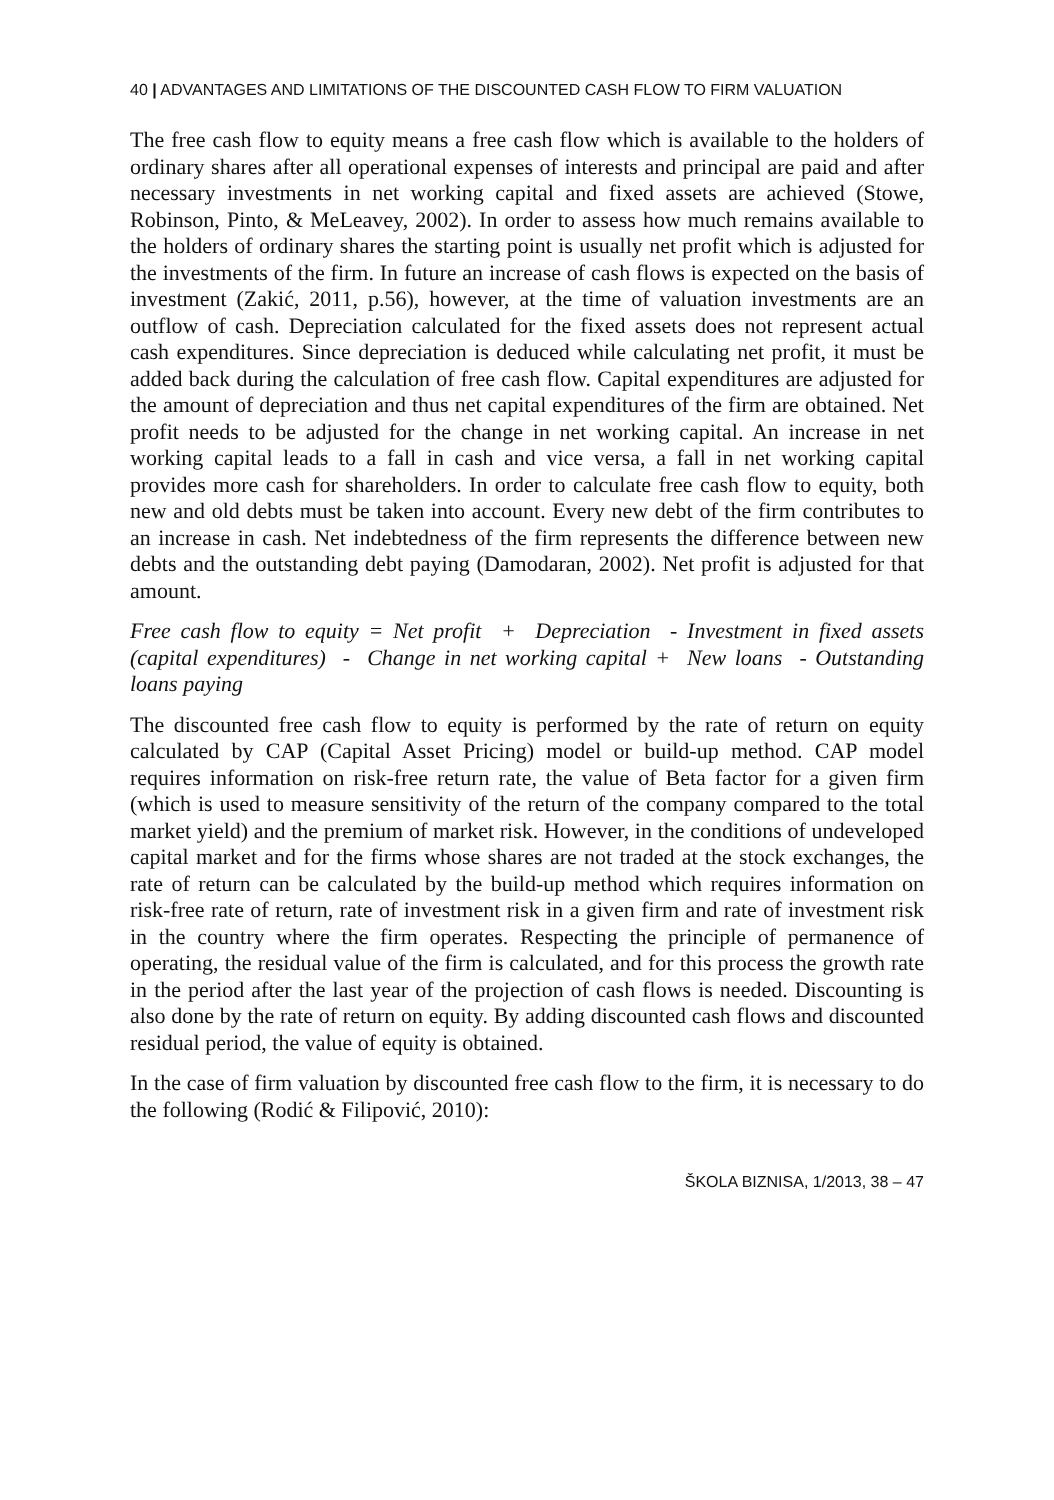40 | ADVANTAGES AND LIMITATIONS OF THE DISCOUNTED CASH FLOW TO FIRM VALUATION
The free cash flow to equity means a free cash flow which is available to the holders of ordinary shares after all operational expenses of interests and principal are paid and after necessary investments in net working capital and fixed assets are achieved (Stowe, Robinson, Pinto, & MeLeavey, 2002). In order to assess how much remains available to the holders of ordinary shares the starting point is usually net profit which is adjusted for the investments of the firm. In future an increase of cash flows is expected on the basis of investment (Zakić, 2011, p.56), however, at the time of valuation investments are an outflow of cash. Depreciation calculated for the fixed assets does not represent actual cash expenditures. Since depreciation is deduced while calculating net profit, it must be added back during the calculation of free cash flow. Capital expenditures are adjusted for the amount of depreciation and thus net capital expenditures of the firm are obtained. Net profit needs to be adjusted for the change in net working capital. An increase in net working capital leads to a fall in cash and vice versa, a fall in net working capital provides more cash for shareholders. In order to calculate free cash flow to equity, both new and old debts must be taken into account. Every new debt of the firm contributes to an increase in cash. Net indebtedness of the firm represents the difference between new debts and the outstanding debt paying (Damodaran, 2002). Net profit is adjusted for that amount.
Free cash flow to equity = Net profit + Depreciation - Investment in fixed assets (capital expenditures) - Change in net working capital + New loans - Outstanding loans paying
The discounted free cash flow to equity is performed by the rate of return on equity calculated by CAP (Capital Asset Pricing) model or build-up method. CAP model requires information on risk-free return rate, the value of Beta factor for a given firm (which is used to measure sensitivity of the return of the company compared to the total market yield) and the premium of market risk. However, in the conditions of undeveloped capital market and for the firms whose shares are not traded at the stock exchanges, the rate of return can be calculated by the build-up method which requires information on risk-free rate of return, rate of investment risk in a given firm and rate of investment risk in the country where the firm operates. Respecting the principle of permanence of operating, the residual value of the firm is calculated, and for this process the growth rate in the period after the last year of the projection of cash flows is needed. Discounting is also done by the rate of return on equity. By adding discounted cash flows and discounted residual period, the value of equity is obtained.
In the case of firm valuation by discounted free cash flow to the firm, it is necessary to do the following (Rodić & Filipović, 2010):
ŠKOLA BIZNISA, 1/2013, 38 – 47